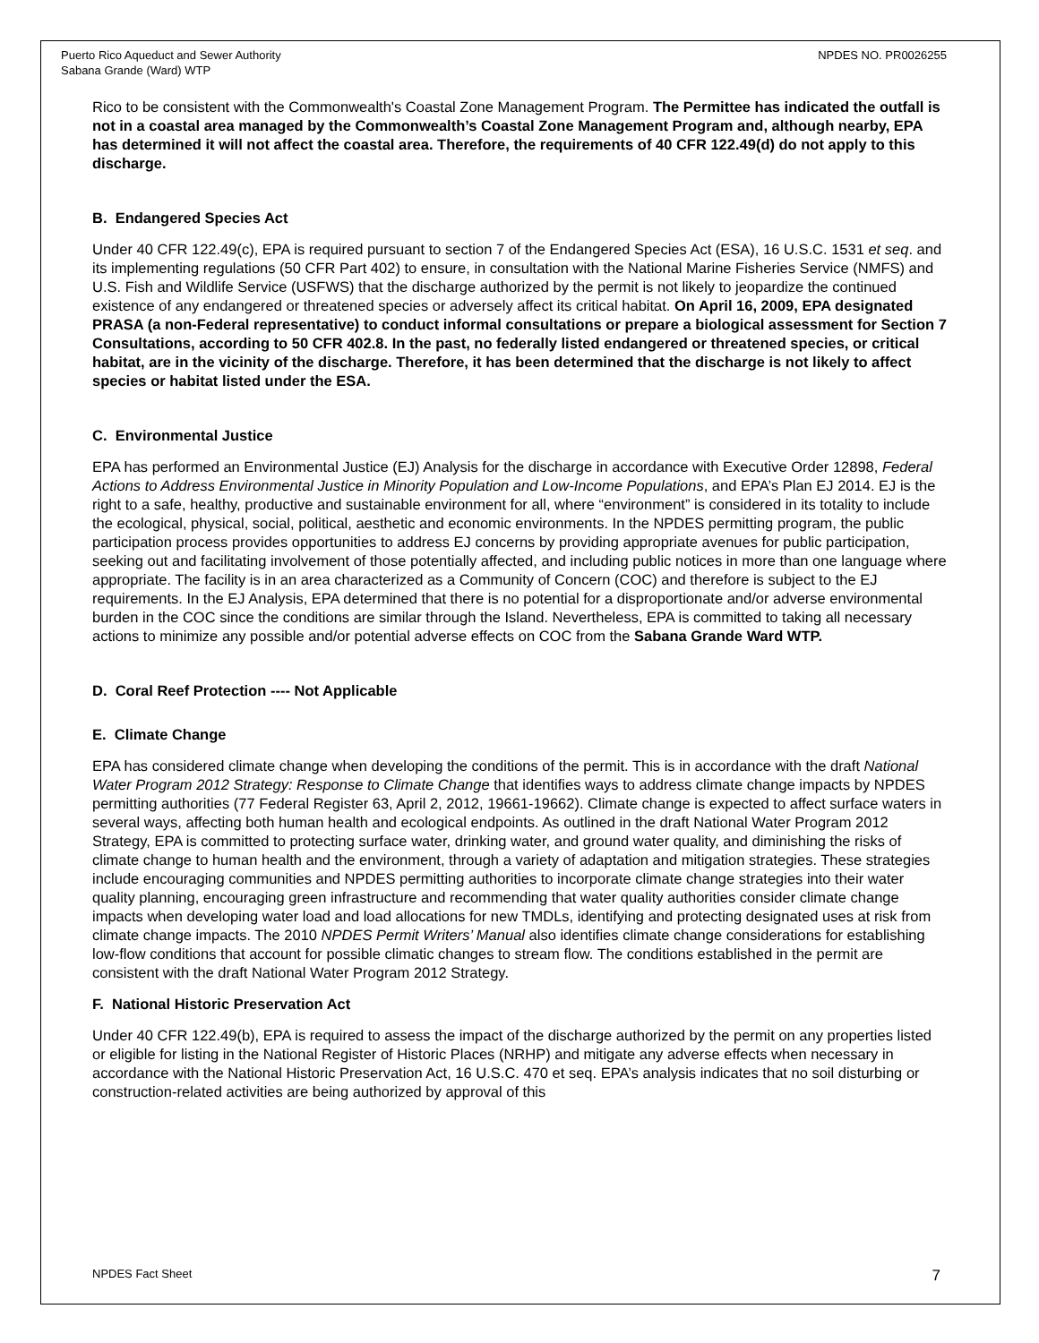Puerto Rico Aqueduct and Sewer Authority
Sabana Grande (Ward) WTP
NPDES NO. PR0026255
Rico to be consistent with the Commonwealth's Coastal Zone Management Program. The Permittee has indicated the outfall is not in a coastal area managed by the Commonwealth’s Coastal Zone Management Program and, although nearby, EPA has determined it will not affect the coastal area. Therefore, the requirements of 40 CFR 122.49(d) do not apply to this discharge.
B. Endangered Species Act
Under 40 CFR 122.49(c), EPA is required pursuant to section 7 of the Endangered Species Act (ESA), 16 U.S.C. 1531 et seq. and its implementing regulations (50 CFR Part 402) to ensure, in consultation with the National Marine Fisheries Service (NMFS) and U.S. Fish and Wildlife Service (USFWS) that the discharge authorized by the permit is not likely to jeopardize the continued existence of any endangered or threatened species or adversely affect its critical habitat. On April 16, 2009, EPA designated PRASA (a non-Federal representative) to conduct informal consultations or prepare a biological assessment for Section 7 Consultations, according to 50 CFR 402.8. In the past, no federally listed endangered or threatened species, or critical habitat, are in the vicinity of the discharge. Therefore, it has been determined that the discharge is not likely to affect species or habitat listed under the ESA.
C. Environmental Justice
EPA has performed an Environmental Justice (EJ) Analysis for the discharge in accordance with Executive Order 12898, Federal Actions to Address Environmental Justice in Minority Population and Low-Income Populations, and EPA’s Plan EJ 2014. EJ is the right to a safe, healthy, productive and sustainable environment for all, where “environment” is considered in its totality to include the ecological, physical, social, political, aesthetic and economic environments. In the NPDES permitting program, the public participation process provides opportunities to address EJ concerns by providing appropriate avenues for public participation, seeking out and facilitating involvement of those potentially affected, and including public notices in more than one language where appropriate. The facility is in an area characterized as a Community of Concern (COC) and therefore is subject to the EJ requirements. In the EJ Analysis, EPA determined that there is no potential for a disproportionate and/or adverse environmental burden in the COC since the conditions are similar through the Island. Nevertheless, EPA is committed to taking all necessary actions to minimize any possible and/or potential adverse effects on COC from the Sabana Grande Ward WTP.
D. Coral Reef Protection ---- Not Applicable
E. Climate Change
EPA has considered climate change when developing the conditions of the permit. This is in accordance with the draft National Water Program 2012 Strategy: Response to Climate Change that identifies ways to address climate change impacts by NPDES permitting authorities (77 Federal Register 63, April 2, 2012, 19661-19662). Climate change is expected to affect surface waters in several ways, affecting both human health and ecological endpoints. As outlined in the draft National Water Program 2012 Strategy, EPA is committed to protecting surface water, drinking water, and ground water quality, and diminishing the risks of climate change to human health and the environment, through a variety of adaptation and mitigation strategies. These strategies include encouraging communities and NPDES permitting authorities to incorporate climate change strategies into their water quality planning, encouraging green infrastructure and recommending that water quality authorities consider climate change impacts when developing water load and load allocations for new TMDLs, identifying and protecting designated uses at risk from climate change impacts. The 2010 NPDES Permit Writers’ Manual also identifies climate change considerations for establishing low-flow conditions that account for possible climatic changes to stream flow. The conditions established in the permit are consistent with the draft National Water Program 2012 Strategy.
F. National Historic Preservation Act
Under 40 CFR 122.49(b), EPA is required to assess the impact of the discharge authorized by the permit on any properties listed or eligible for listing in the National Register of Historic Places (NRHP) and mitigate any adverse effects when necessary in accordance with the National Historic Preservation Act, 16 U.S.C. 470 et seq. EPA’s analysis indicates that no soil disturbing or construction-related activities are being authorized by approval of this
NPDES Fact Sheet 7